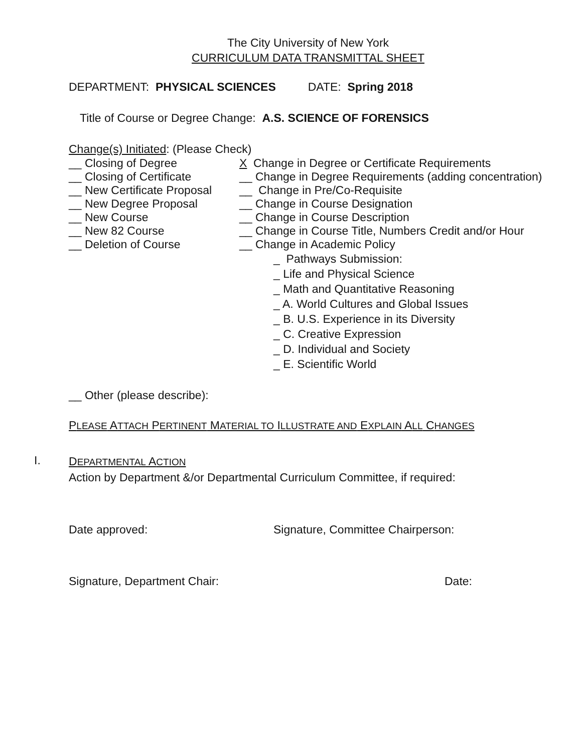The City University of New York
CURRICULUM DATA TRANSMITTAL SHEET
DEPARTMENT: PHYSICAL SCIENCES DATE: Spring 2018
Title of Course or Degree Change: A.S. SCIENCE OF FORENSICS
Change(s) Initiated: (Please Check)
__ Closing of Degree X Change in Degree or Certificate Requirements
__ Closing of Certificate
__ Change in Degree Requirements (adding concentration)
__ New Certificate Proposal
__ Change in Pre/Co-Requisite
__ New Degree Proposal __ Change in Course Designation
__ New Course __ Change in Course Description
__ New 82 Course __ Change in Course Title, Numbers Credit and/or Hour
__ Deletion of Course __ Change in Academic Policy
_ Pathways Submission:
_ Life and Physical Science
_ Math and Quantitative Reasoning
_ A. World Cultures and Global Issues
_ B. U.S. Experience in its Diversity
_ C. Creative Expression
_ D. Individual and Society
_ E. Scientific World
__ Other (please describe):
PLEASE ATTACH PERTINENT MATERIAL TO ILLUSTRATE AND EXPLAIN ALL CHANGES
I.
DEPARTMENTAL ACTION
Action by Department &/or Departmental Curriculum Committee, if required:
Date approved: Signature, Committee Chairperson:
Signature, Department Chair: Date: